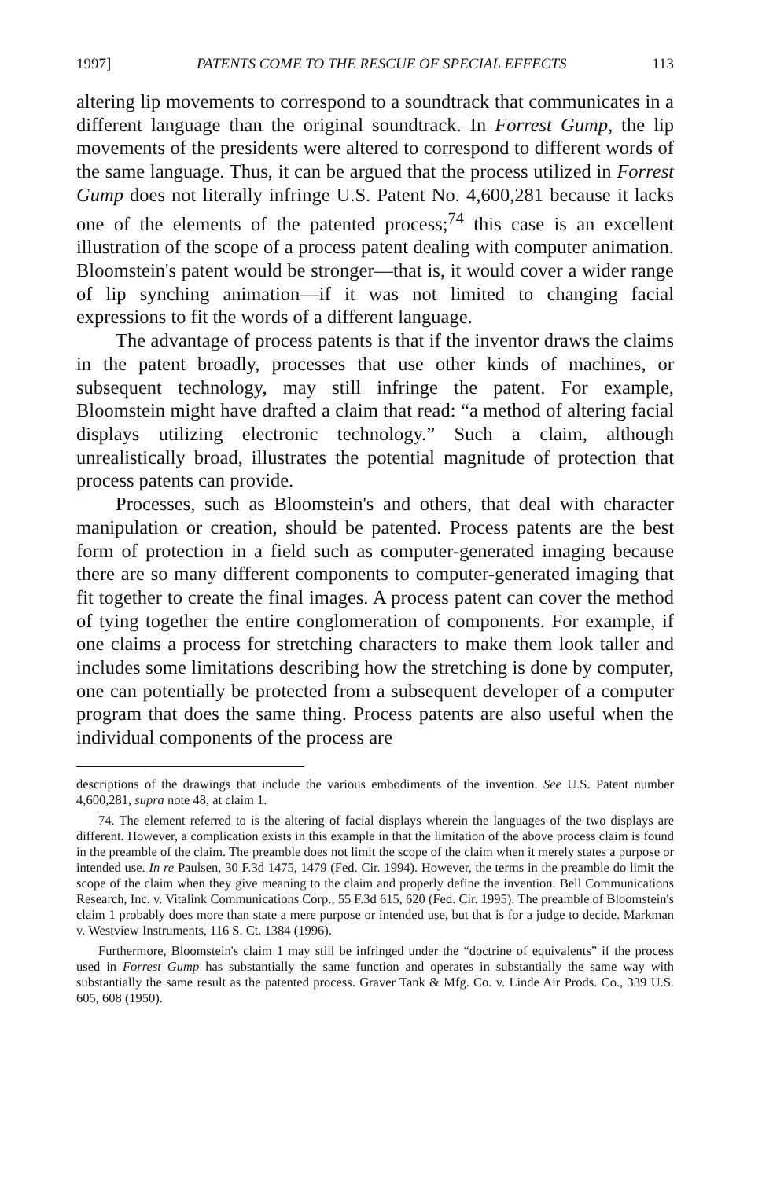1997] PATENTS COME TO THE RESCUE OF SPECIAL EFFECTS 113
altering lip movements to correspond to a soundtrack that communicates in a different language than the original soundtrack. In Forrest Gump, the lip movements of the presidents were altered to correspond to different words of the same language. Thus, it can be argued that the process utilized in Forrest Gump does not literally infringe U.S. Patent No. 4,600,281 because it lacks one of the elements of the patented process;<sup>74</sup> this case is an excellent illustration of the scope of a process patent dealing with computer animation. Bloomstein's patent would be stronger—that is, it would cover a wider range of lip synching animation—if it was not limited to changing facial expressions to fit the words of a different language.
The advantage of process patents is that if the inventor draws the claims in the patent broadly, processes that use other kinds of machines, or subsequent technology, may still infringe the patent. For example, Bloomstein might have drafted a claim that read: “a method of altering facial displays utilizing electronic technology.” Such a claim, although unrealistically broad, illustrates the potential magnitude of protection that process patents can provide.
Processes, such as Bloomstein's and others, that deal with character manipulation or creation, should be patented. Process patents are the best form of protection in a field such as computer-generated imaging because there are so many different components to computer-generated imaging that fit together to create the final images. A process patent can cover the method of tying together the entire conglomeration of components. For example, if one claims a process for stretching characters to make them look taller and includes some limitations describing how the stretching is done by computer, one can potentially be protected from a subsequent developer of a computer program that does the same thing. Process patents are also useful when the individual components of the process are
descriptions of the drawings that include the various embodiments of the invention. See U.S. Patent number 4,600,281, supra note 48, at claim 1.
74. The element referred to is the altering of facial displays wherein the languages of the two displays are different. However, a complication exists in this example in that the limitation of the above process claim is found in the preamble of the claim. The preamble does not limit the scope of the claim when it merely states a purpose or intended use. In re Paulsen, 30 F.3d 1475, 1479 (Fed. Cir. 1994). However, the terms in the preamble do limit the scope of the claim when they give meaning to the claim and properly define the invention. Bell Communications Research, Inc. v. Vitalink Communications Corp., 55 F.3d 615, 620 (Fed. Cir. 1995). The preamble of Bloomstein's claim 1 probably does more than state a mere purpose or intended use, but that is for a judge to decide. Markman v. Westview Instruments, 116 S. Ct. 1384 (1996).
Furthermore, Bloomstein's claim 1 may still be infringed under the “doctrine of equivalents” if the process used in Forrest Gump has substantially the same function and operates in substantially the same way with substantially the same result as the patented process. Graver Tank & Mfg. Co. v. Linde Air Prods. Co., 339 U.S. 605, 608 (1950).